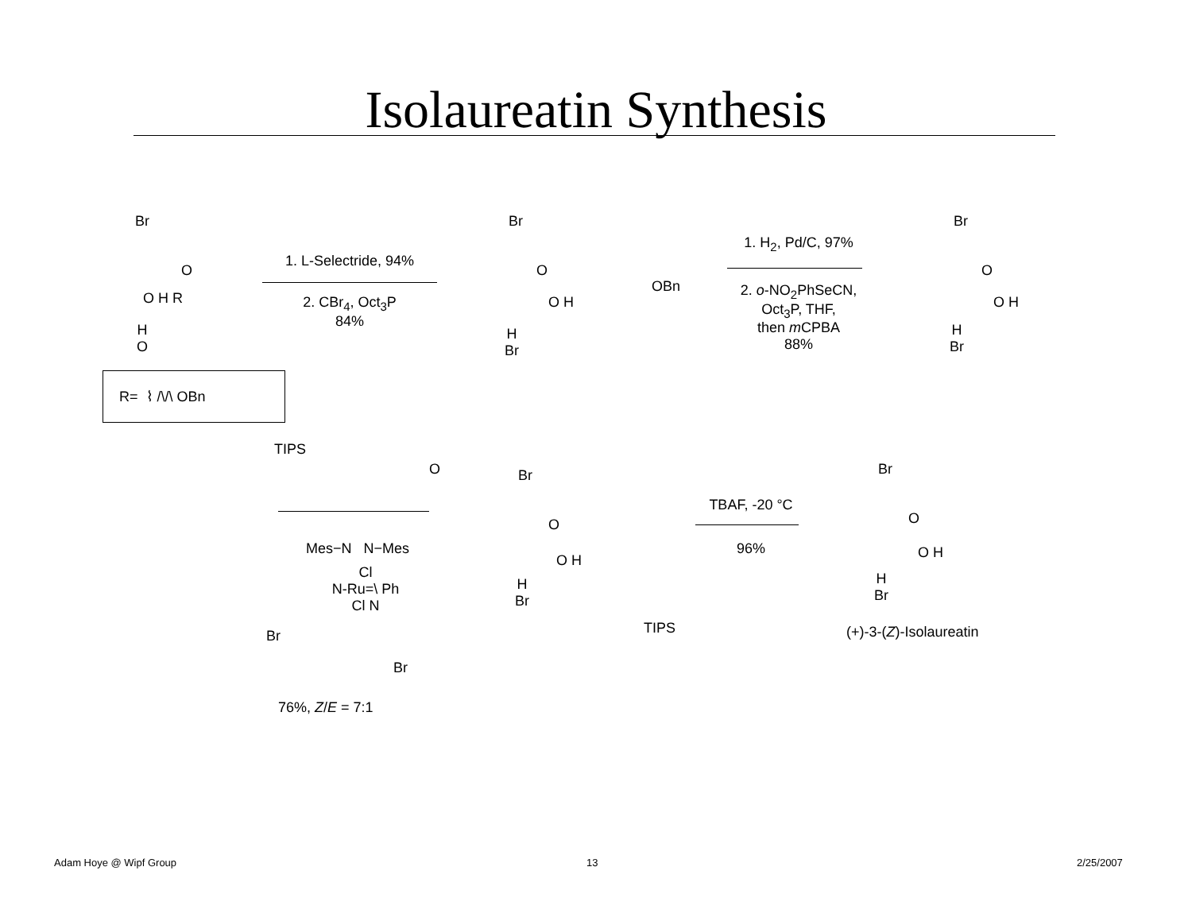Isolaureatin Synthesis
Br
O
O H R
H
O
1. L-Selectride, 94%
2. CBr<sub>4</sub>, Oct<sub>3</sub>P
84%
Br
O
O H
OBn
H
Br
1. H<sub>2</sub>, Pd/C, 97%
2. o-NO<sub>2</sub>PhSeCN,
Oct<sub>3</sub>P, THF,
then m CPBA
88%
Br
O
O H
H
Br
R= ⌇ /\/\ OBn
TIPS
O
Mes−N N−Mes
Cl
N-Ru=\ Ph
Cl N
Br
Br
76%, Z/E = 7:1
Br
O
O H
H
Br
TIPS
TBAF, -20 °C
96%
Br
O
O H
H
Br
(+)-3-(Z)-Isolaureatin
Adam Hoye @ Wipf Group 13 2/25/2007